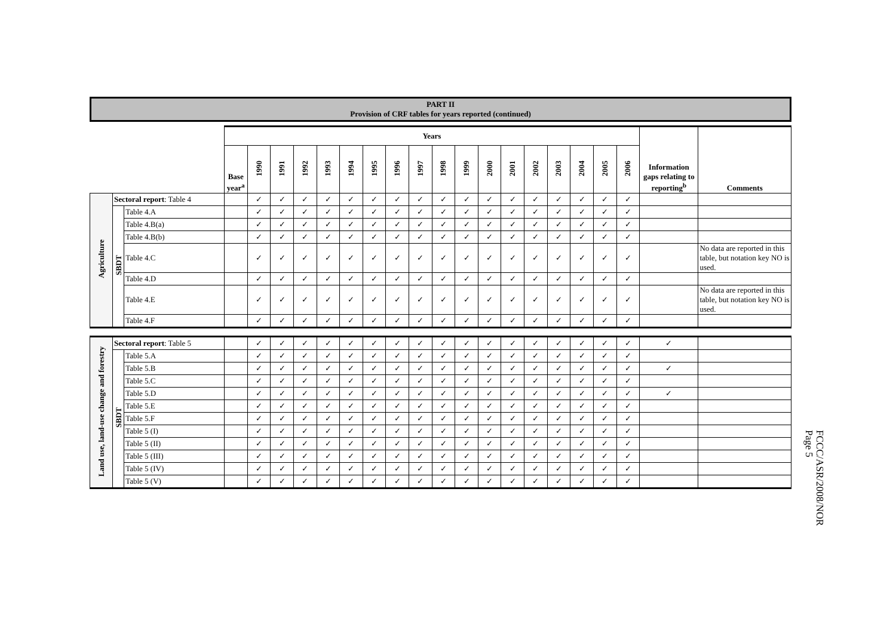PART II
Provision of CRF tables for years reported (continued)
| | | | Years | | | | | | | | | | | | | | | | | | Information gaps relating to reporting<sup>b</sup> | Comments |
| --- | --- | --- | --- | --- | --- | --- | --- | --- | --- | --- | --- | --- | --- | --- | --- | --- | --- | --- | --- | --- | --- | --- |
| | | | Base year<sup>a</sup> | 1990 | 1991 | 1992 | 1993 | 1994 | 1995 | 1996 | 1997 | 1998 | 1999 | 2000 | 2001 | 2002 | 2003 | 2004 | 2005 | 2006 | | |
| Agriculture | Sectoral report : Table 4 | | | ✓ | ✓ | ✓ | ✓ | ✓ | ✓ | ✓ | ✓ | ✓ | ✓ | ✓ | ✓ | ✓ | ✓ | ✓ | ✓ | ✓ | | |
| | SBDT | Table 4.A | | ✓ | ✓ | ✓ | ✓ | ✓ | ✓ | ✓ | ✓ | ✓ | ✓ | ✓ | ✓ | ✓ | ✓ | ✓ | ✓ | ✓ | | |
| | | Table 4.B(a) | | ✓ | ✓ | ✓ | ✓ | ✓ | ✓ | ✓ | ✓ | ✓ | ✓ | ✓ | ✓ | ✓ | ✓ | ✓ | ✓ | ✓ | | |
| | | Table 4.B(b) | | ✓ | ✓ | ✓ | ✓ | ✓ | ✓ | ✓ | ✓ | ✓ | ✓ | ✓ | ✓ | ✓ | ✓ | ✓ | ✓ | ✓ | | |
| | | Table 4.C | | ✓ | ✓ | ✓ | ✓ | ✓ | ✓ | ✓ | ✓ | ✓ | ✓ | ✓ | ✓ | ✓ | ✓ | ✓ | ✓ | ✓ | | No data are reported in this table, but notation key NO is used. |
| | | Table 4.D | | ✓ | ✓ | ✓ | ✓ | ✓ | ✓ | ✓ | ✓ | ✓ | ✓ | ✓ | ✓ | ✓ | ✓ | ✓ | ✓ | ✓ | | |
| | | Table 4.E | | ✓ | ✓ | ✓ | ✓ | ✓ | ✓ | ✓ | ✓ | ✓ | ✓ | ✓ | ✓ | ✓ | ✓ | ✓ | ✓ | ✓ | | No data are reported in this table, but notation key NO is used. |
| | | Table 4.F | | ✓ | ✓ | ✓ | ✓ | ✓ | ✓ | ✓ | ✓ | ✓ | ✓ | ✓ | ✓ | ✓ | ✓ | ✓ | ✓ | ✓ | | |
| Land use, land-use change and forestry | Sectoral report : Table 5 | | | ✓ | ✓ | ✓ | ✓ | ✓ | ✓ | ✓ | ✓ | ✓ | ✓ | ✓ | ✓ | ✓ | ✓ | ✓ | ✓ | ✓ | ✓ | |
| | SBDT | Table 5.A | | ✓ | ✓ | ✓ | ✓ | ✓ | ✓ | ✓ | ✓ | ✓ | ✓ | ✓ | ✓ | ✓ | ✓ | ✓ | ✓ | ✓ | | |
| | | Table 5.B | | ✓ | ✓ | ✓ | ✓ | ✓ | ✓ | ✓ | ✓ | ✓ | ✓ | ✓ | ✓ | ✓ | ✓ | ✓ | ✓ | ✓ | ✓ | |
| | | Table 5.C | | ✓ | ✓ | ✓ | ✓ | ✓ | ✓ | ✓ | ✓ | ✓ | ✓ | ✓ | ✓ | ✓ | ✓ | ✓ | ✓ | ✓ | | |
| | | Table 5.D | | ✓ | ✓ | ✓ | ✓ | ✓ | ✓ | ✓ | ✓ | ✓ | ✓ | ✓ | ✓ | ✓ | ✓ | ✓ | ✓ | ✓ | ✓ | |
| | | Table 5.E | | ✓ | ✓ | ✓ | ✓ | ✓ | ✓ | ✓ | ✓ | ✓ | ✓ | ✓ | ✓ | ✓ | ✓ | ✓ | ✓ | ✓ | | |
| | | Table 5.F | | ✓ | ✓ | ✓ | ✓ | ✓ | ✓ | ✓ | ✓ | ✓ | ✓ | ✓ | ✓ | ✓ | ✓ | ✓ | ✓ | ✓ | | |
| | | Table 5 (I) | | ✓ | ✓ | ✓ | ✓ | ✓ | ✓ | ✓ | ✓ | ✓ | ✓ | ✓ | ✓ | ✓ | ✓ | ✓ | ✓ | ✓ | | |
| | | Table 5 (II) | | ✓ | ✓ | ✓ | ✓ | ✓ | ✓ | ✓ | ✓ | ✓ | ✓ | ✓ | ✓ | ✓ | ✓ | ✓ | ✓ | ✓ | | |
| | | Table 5 (III) | | ✓ | ✓ | ✓ | ✓ | ✓ | ✓ | ✓ | ✓ | ✓ | ✓ | ✓ | ✓ | ✓ | ✓ | ✓ | ✓ | ✓ | | |
| | | Table 5 (IV) | | ✓ | ✓ | ✓ | ✓ | ✓ | ✓ | ✓ | ✓ | ✓ | ✓ | ✓ | ✓ | ✓ | ✓ | ✓ | ✓ | ✓ | | |
| | | Table 5 (V) | | ✓ | ✓ | ✓ | ✓ | ✓ | ✓ | ✓ | ✓ | ✓ | ✓ | ✓ | ✓ | ✓ | ✓ | ✓ | ✓ | ✓ | | |
FCCC/ASR/2008/NOR
Page 5